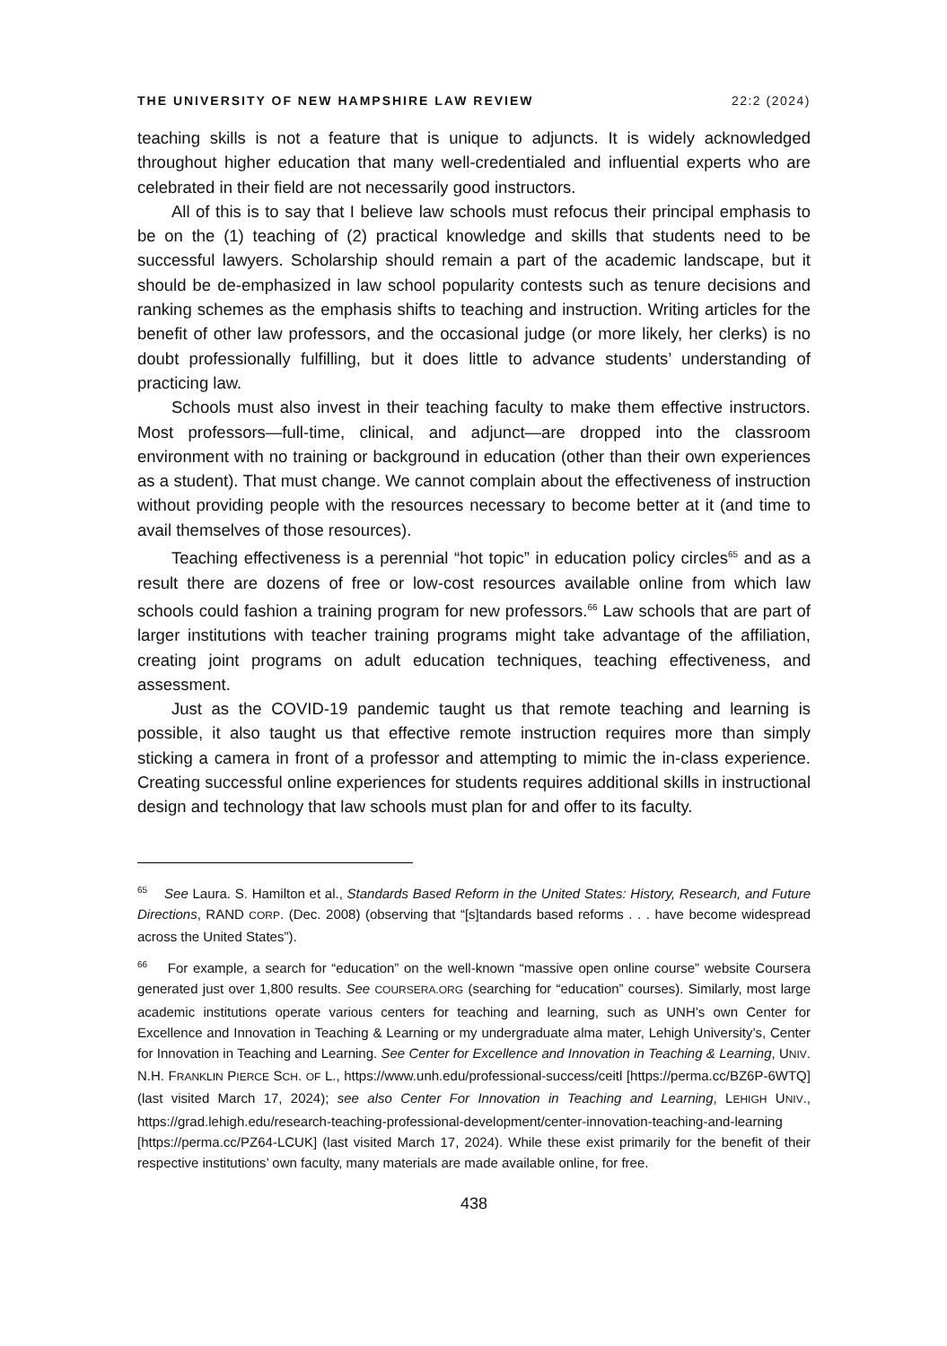THE UNIVERSITY OF NEW HAMPSHIRE LAW REVIEW 22:2 (2024)
teaching skills is not a feature that is unique to adjuncts. It is widely acknowledged throughout higher education that many well-credentialed and influential experts who are celebrated in their field are not necessarily good instructors.
All of this is to say that I believe law schools must refocus their principal emphasis to be on the (1) teaching of (2) practical knowledge and skills that students need to be successful lawyers. Scholarship should remain a part of the academic landscape, but it should be de-emphasized in law school popularity contests such as tenure decisions and ranking schemes as the emphasis shifts to teaching and instruction. Writing articles for the benefit of other law professors, and the occasional judge (or more likely, her clerks) is no doubt professionally fulfilling, but it does little to advance students’ understanding of practicing law.
Schools must also invest in their teaching faculty to make them effective instructors. Most professors—full-time, clinical, and adjunct—are dropped into the classroom environment with no training or background in education (other than their own experiences as a student). That must change. We cannot complain about the effectiveness of instruction without providing people with the resources necessary to become better at it (and time to avail themselves of those resources).
Teaching effectiveness is a perennial “hot topic” in education policy circles<sup>65</sup> and as a result there are dozens of free or low-cost resources available online from which law schools could fashion a training program for new professors.<sup>66</sup> Law schools that are part of larger institutions with teacher training programs might take advantage of the affiliation, creating joint programs on adult education techniques, teaching effectiveness, and assessment.
Just as the COVID-19 pandemic taught us that remote teaching and learning is possible, it also taught us that effective remote instruction requires more than simply sticking a camera in front of a professor and attempting to mimic the in-class experience. Creating successful online experiences for students requires additional skills in instructional design and technology that law schools must plan for and offer to its faculty.
<sup>65</sup> See Laura. S. Hamilton et al., Standards Based Reform in the United States: History, Research, and Future Directions, RAND CORP. (Dec. 2008) (observing that “[s]tandards based reforms . . . have become widespread across the United States”).
<sup>66</sup> For example, a search for “education” on the well-known “massive open online course” website Coursera generated just over 1,800 results. See COURSERA.ORG (searching for “education” courses). Similarly, most large academic institutions operate various centers for teaching and learning, such as UNH’s own Center for Excellence and Innovation in Teaching & Learning or my undergraduate alma mater, Lehigh University’s, Center for Innovation in Teaching and Learning. See Center for Excellence and Innovation in Teaching & Learning, UNIV. N.H. FRANKLIN PIERCE SCH. OF L., https://www.unh.edu/professional-success/ceitl [https://perma.cc/BZ6P-6WTQ] (last visited March 17, 2024); see also Center For Innovation in Teaching and Learning, LEHIGH UNIV., https://grad.lehigh.edu/research-teaching-professional-development/center-innovation-teaching-and-learning [https://perma.cc/PZ64-LCUK] (last visited March 17, 2024). While these exist primarily for the benefit of their respective institutions’ own faculty, many materials are made available online, for free.
438